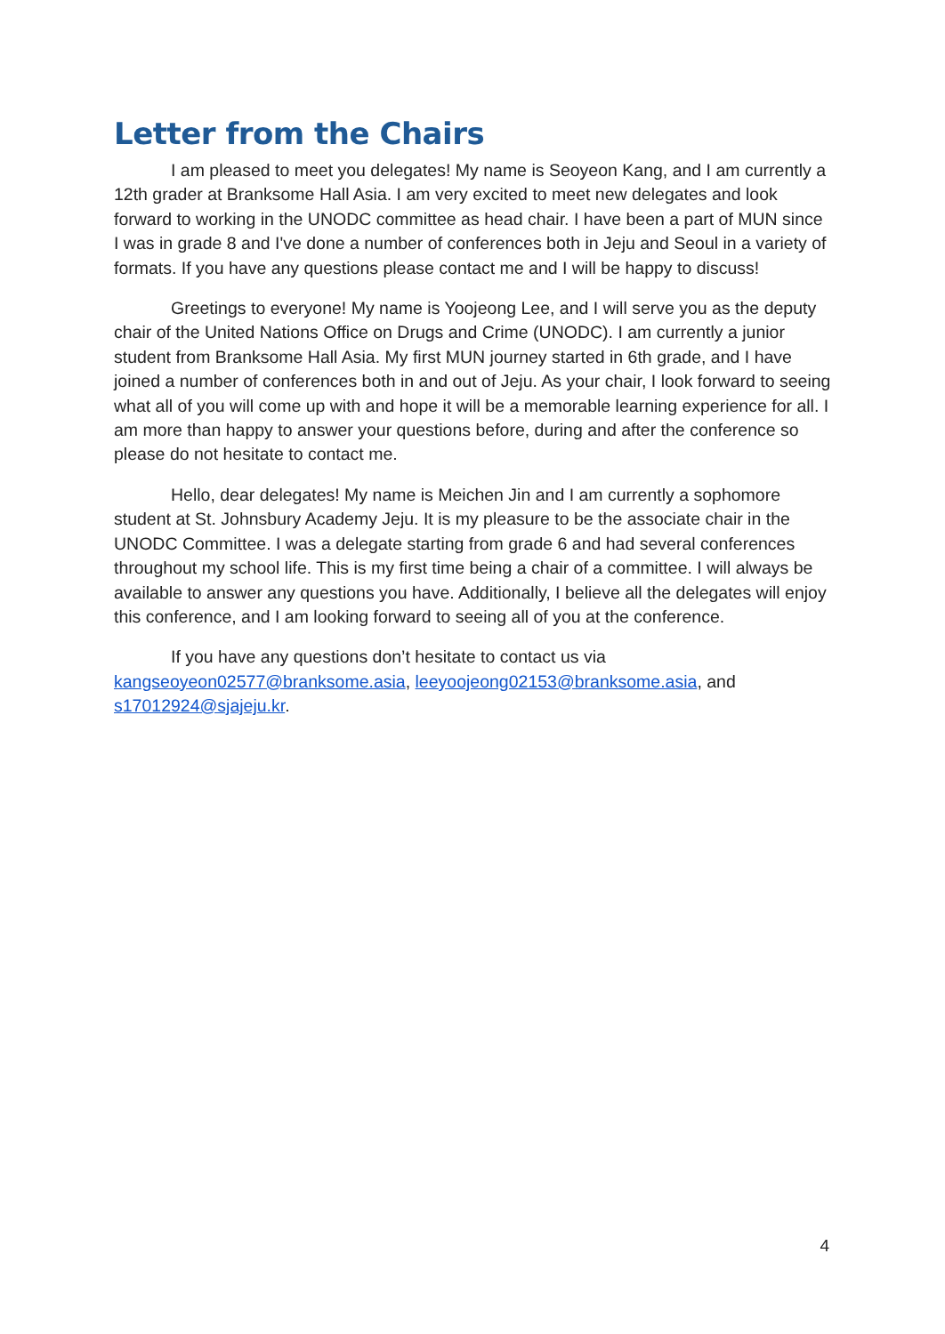Letter from the Chairs
I am pleased to meet you delegates! My name is Seoyeon Kang, and I am currently a 12th grader at Branksome Hall Asia. I am very excited to meet new delegates and look forward to working in the UNODC committee as head chair. I have been a part of MUN since I was in grade 8 and I've done a number of conferences both in Jeju and Seoul in a variety of formats. If you have any questions please contact me and I will be happy to discuss!
Greetings to everyone! My name is Yoojeong Lee, and I will serve you as the deputy chair of the United Nations Office on Drugs and Crime (UNODC). I am currently a junior student from Branksome Hall Asia. My first MUN journey started in 6th grade, and I have joined a number of conferences both in and out of Jeju. As your chair, I look forward to seeing what all of you will come up with and hope it will be a memorable learning experience for all. I am more than happy to answer your questions before, during and after the conference so please do not hesitate to contact me.
Hello, dear delegates! My name is Meichen Jin and I am currently a sophomore student at St. Johnsbury Academy Jeju. It is my pleasure to be the associate chair in the UNODC Committee. I was a delegate starting from grade 6 and had several conferences throughout my school life. This is my first time being a chair of a committee. I will always be available to answer any questions you have. Additionally, I believe all the delegates will enjoy this conference, and I am looking forward to seeing all of you at the conference.
If you have any questions don’t hesitate to contact us via kangseoyeon02577@branksome.asia, leeyoojeong02153@branksome.asia, and s17012924@sjajeju.kr.
4